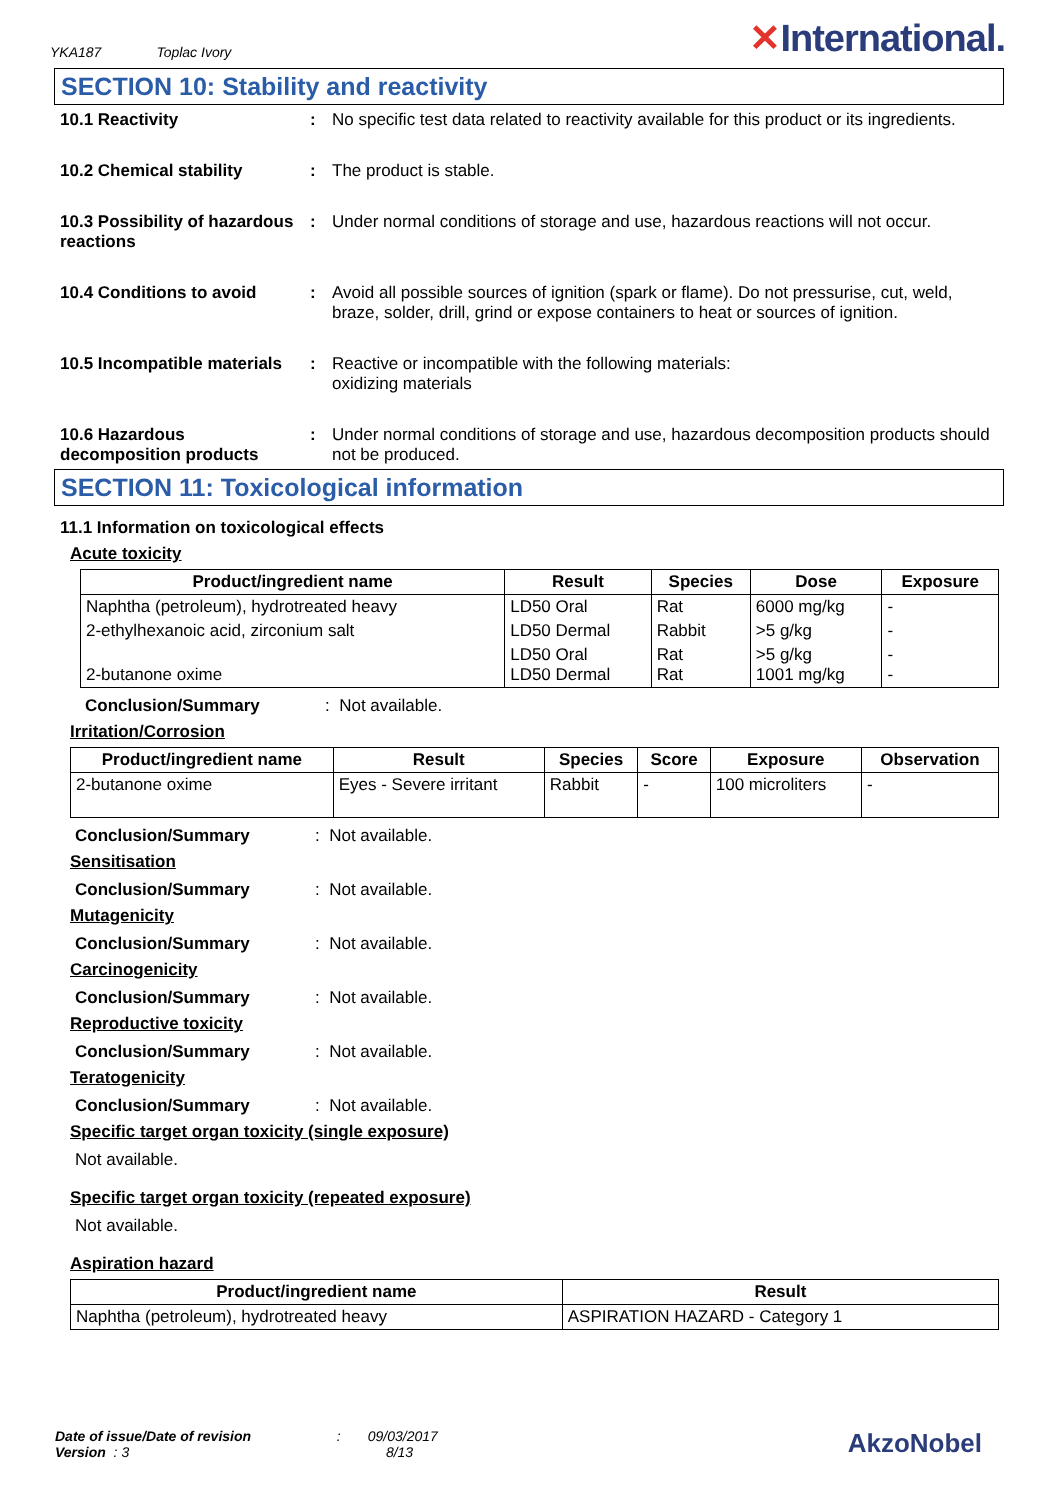YKA187 Toplac Ivory
✕International.
SECTION 10: Stability and reactivity
10.1 Reactivity : No specific test data related to reactivity available for this product or its ingredients.
10.2 Chemical stability : The product is stable.
10.3 Possibility of hazardous reactions
: Under normal conditions of storage and use, hazardous reactions will not occur.
10.4 Conditions to avoid : Avoid all possible sources of ignition (spark or flame). Do not pressurise, cut, weld, braze, solder, drill, grind or expose containers to heat or sources of ignition.
10.5 Incompatible materials
: Reactive or incompatible with the following materials:
oxidizing materials
10.6 Hazardous decomposition products
: Under normal conditions of storage and use, hazardous decomposition products should not be produced.
SECTION 11: Toxicological information
11.1 Information on toxicological effects
Acute toxicity
| Product/ingredient name | Result | Species | Dose | Exposure |
| --- | --- | --- | --- | --- |
| Naphtha (petroleum), hydrotreated heavy | LD50 Oral | Rat | 6000 mg/kg | - |
| 2-ethylhexanoic acid, zirconium salt | LD50 Dermal | Rabbit | >5 g/kg | - |
| 2-butanone oxime | LD50 Oral LD50 Dermal | Rat Rat | >5 g/kg 1001 mg/kg | - - |
Conclusion/Summary: Not available.
Irritation/Corrosion
| Product/ingredient name | Result | Species | Score | Exposure | Observation |
| --- | --- | --- | --- | --- | --- |
| 2-butanone oxime | Eyes - Severe irritant | Rabbit | - | 100 microliters | - |
Conclusion/Summary: Not available.
Sensitisation
Conclusion/Summary: Not available.
Mutagenicity
Conclusion/Summary: Not available.
Carcinogenicity
Conclusion/Summary: Not available.
Reproductive toxicity
Conclusion/Summary: Not available.
Teratogenicity
Conclusion/Summary: Not available.
Specific target organ toxicity (single exposure)
Not available.
Specific target organ toxicity (repeated exposure)
Not available.
Aspiration hazard
| Product/ingredient name | Result |
| --- | --- |
| Naphtha (petroleum), hydrotreated heavy | ASPIRATION HAZARD - Category 1 |
Date of issue/Date of revision : 09/03/2017
Version : 3 8/13
AkzoNobel